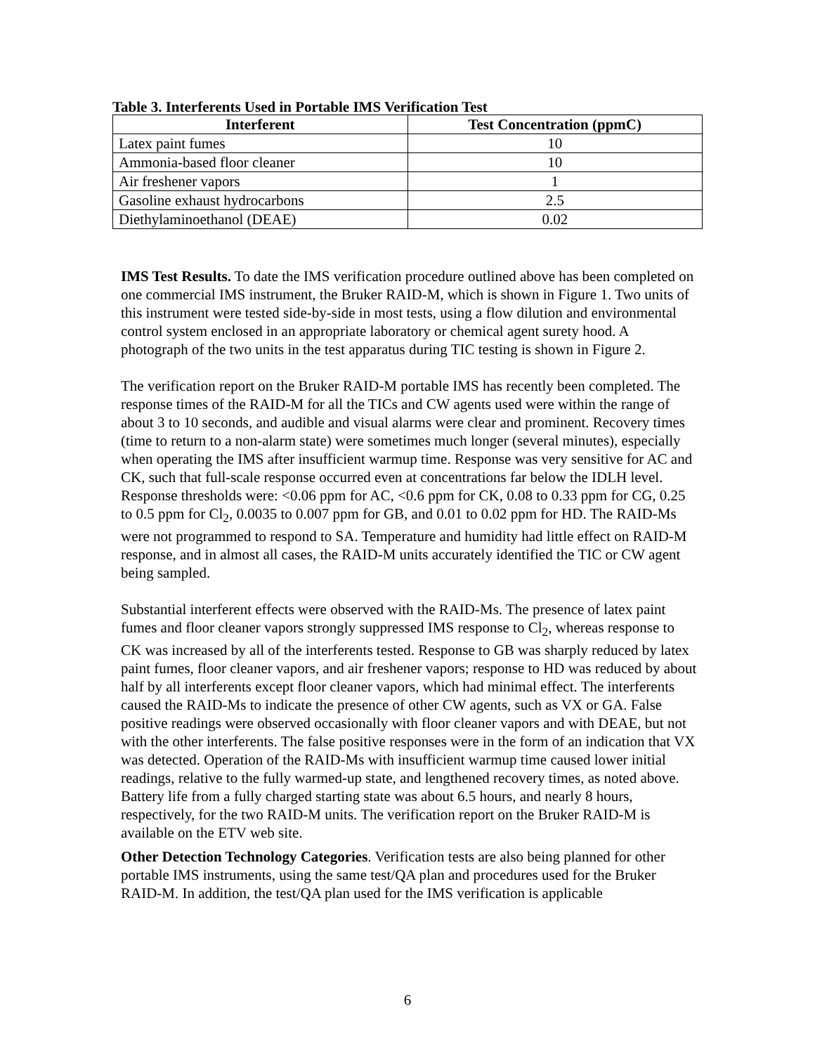Table 3. Interferents Used in Portable IMS Verification Test
| Interferent | Test Concentration (ppmC) |
| --- | --- |
| Latex paint fumes | 10 |
| Ammonia-based floor cleaner | 10 |
| Air freshener vapors | 1 |
| Gasoline exhaust hydrocarbons | 2.5 |
| Diethylaminoethanol (DEAE) | 0.02 |
IMS Test Results. To date the IMS verification procedure outlined above has been completed on one commercial IMS instrument, the Bruker RAID-M, which is shown in Figure 1. Two units of this instrument were tested side-by-side in most tests, using a flow dilution and environmental control system enclosed in an appropriate laboratory or chemical agent surety hood. A photograph of the two units in the test apparatus during TIC testing is shown in Figure 2.
The verification report on the Bruker RAID-M portable IMS has recently been completed. The response times of the RAID-M for all the TICs and CW agents used were within the range of about 3 to 10 seconds, and audible and visual alarms were clear and prominent. Recovery times (time to return to a non-alarm state) were sometimes much longer (several minutes), especially when operating the IMS after insufficient warmup time. Response was very sensitive for AC and CK, such that full-scale response occurred even at concentrations far below the IDLH level. Response thresholds were: <0.06 ppm for AC, <0.6 ppm for CK, 0.08 to 0.33 ppm for CG, 0.25 to 0.5 ppm for Cl<sub>2</sub>, 0.0035 to 0.007 ppm for GB, and 0.01 to 0.02 ppm for HD. The RAID-Ms were not programmed to respond to SA. Temperature and humidity had little effect on RAID-M response, and in almost all cases, the RAID-M units accurately identified the TIC or CW agent being sampled.
Substantial interferent effects were observed with the RAID-Ms. The presence of latex paint fumes and floor cleaner vapors strongly suppressed IMS response to Cl<sub>2</sub>, whereas response to CK was increased by all of the interferents tested. Response to GB was sharply reduced by latex paint fumes, floor cleaner vapors, and air freshener vapors; response to HD was reduced by about half by all interferents except floor cleaner vapors, which had minimal effect. The interferents caused the RAID-Ms to indicate the presence of other CW agents, such as VX or GA. False positive readings were observed occasionally with floor cleaner vapors and with DEAE, but not with the other interferents. The false positive responses were in the form of an indication that VX was detected. Operation of the RAID-Ms with insufficient warmup time caused lower initial readings, relative to the fully warmed-up state, and lengthened recovery times, as noted above. Battery life from a fully charged starting state was about 6.5 hours, and nearly 8 hours, respectively, for the two RAID-M units. The verification report on the Bruker RAID-M is available on the ETV web site.
Other Detection Technology Categories. Verification tests are also being planned for other portable IMS instruments, using the same test/QA plan and procedures used for the Bruker RAID-M. In addition, the test/QA plan used for the IMS verification is applicable
6